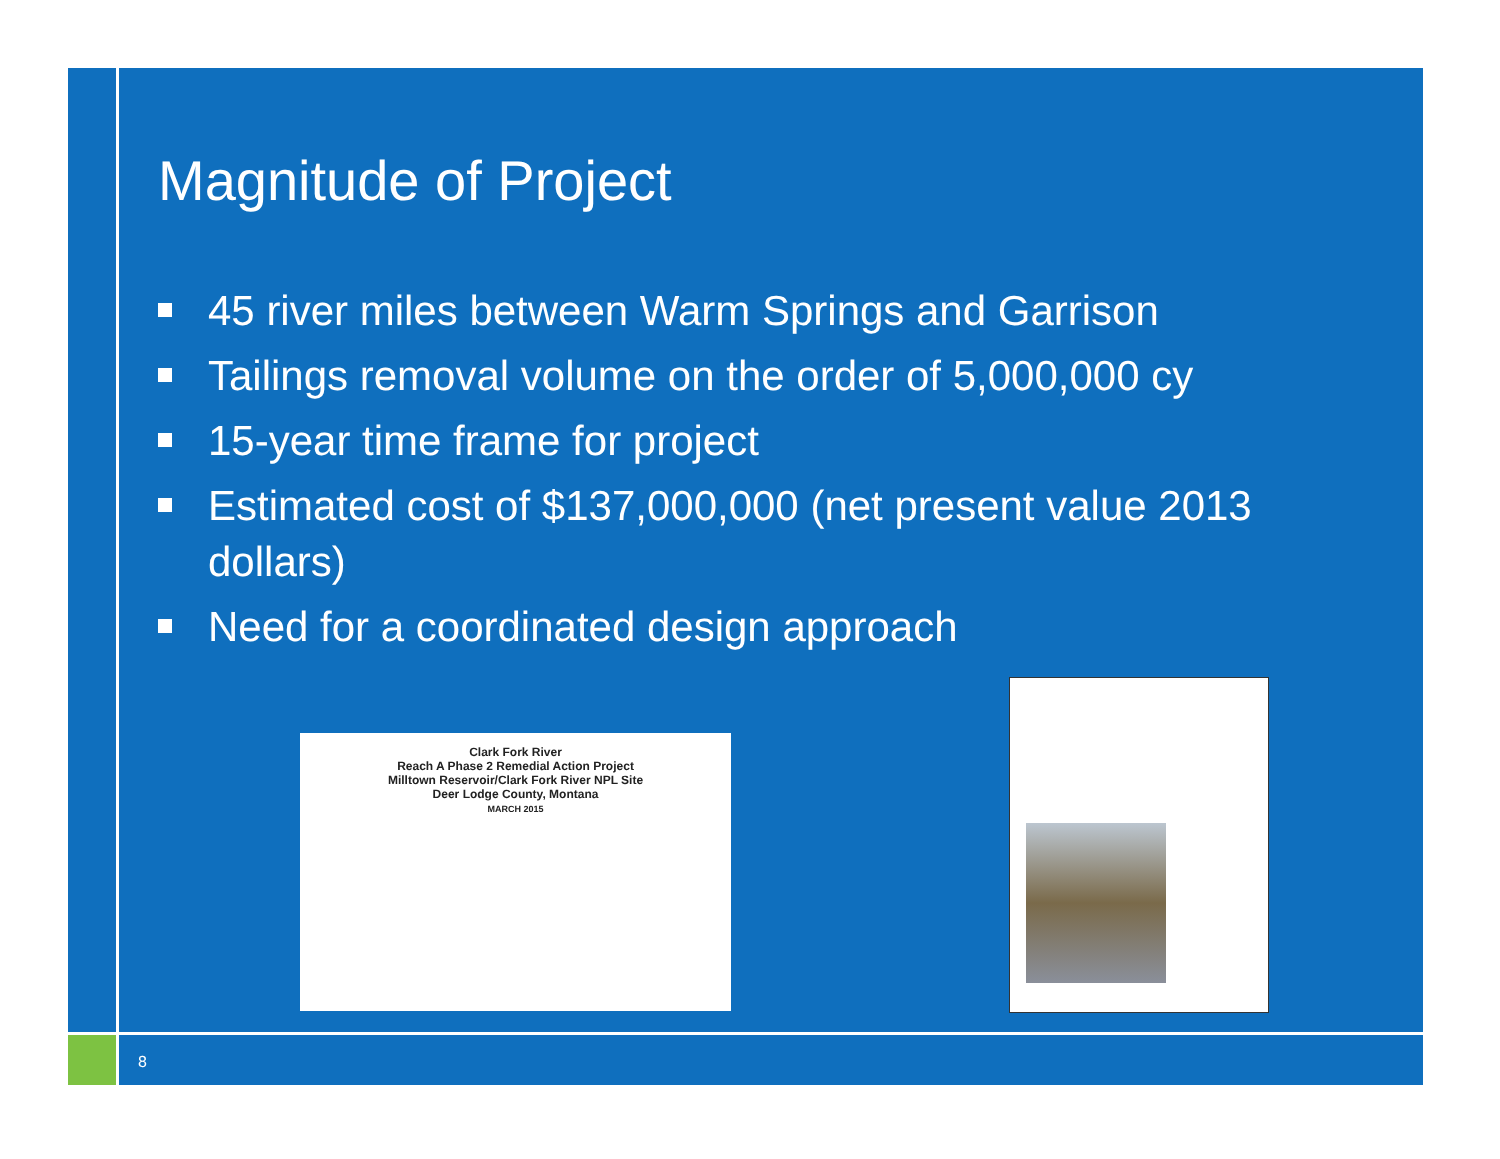Magnitude of Project
45 river miles between Warm Springs and Garrison
Tailings removal volume on the order of 5,000,000 cy
15-year time frame for project
Estimated cost of $137,000,000 (net present value 2013 dollars)
Need for a coordinated design approach
Clark Fork River
Reach A Phase 2 Remedial Action Project
Milltown Reservoir/Clark Fork River NPL Site
Deer Lodge County, Montana
MARCH 2015
8